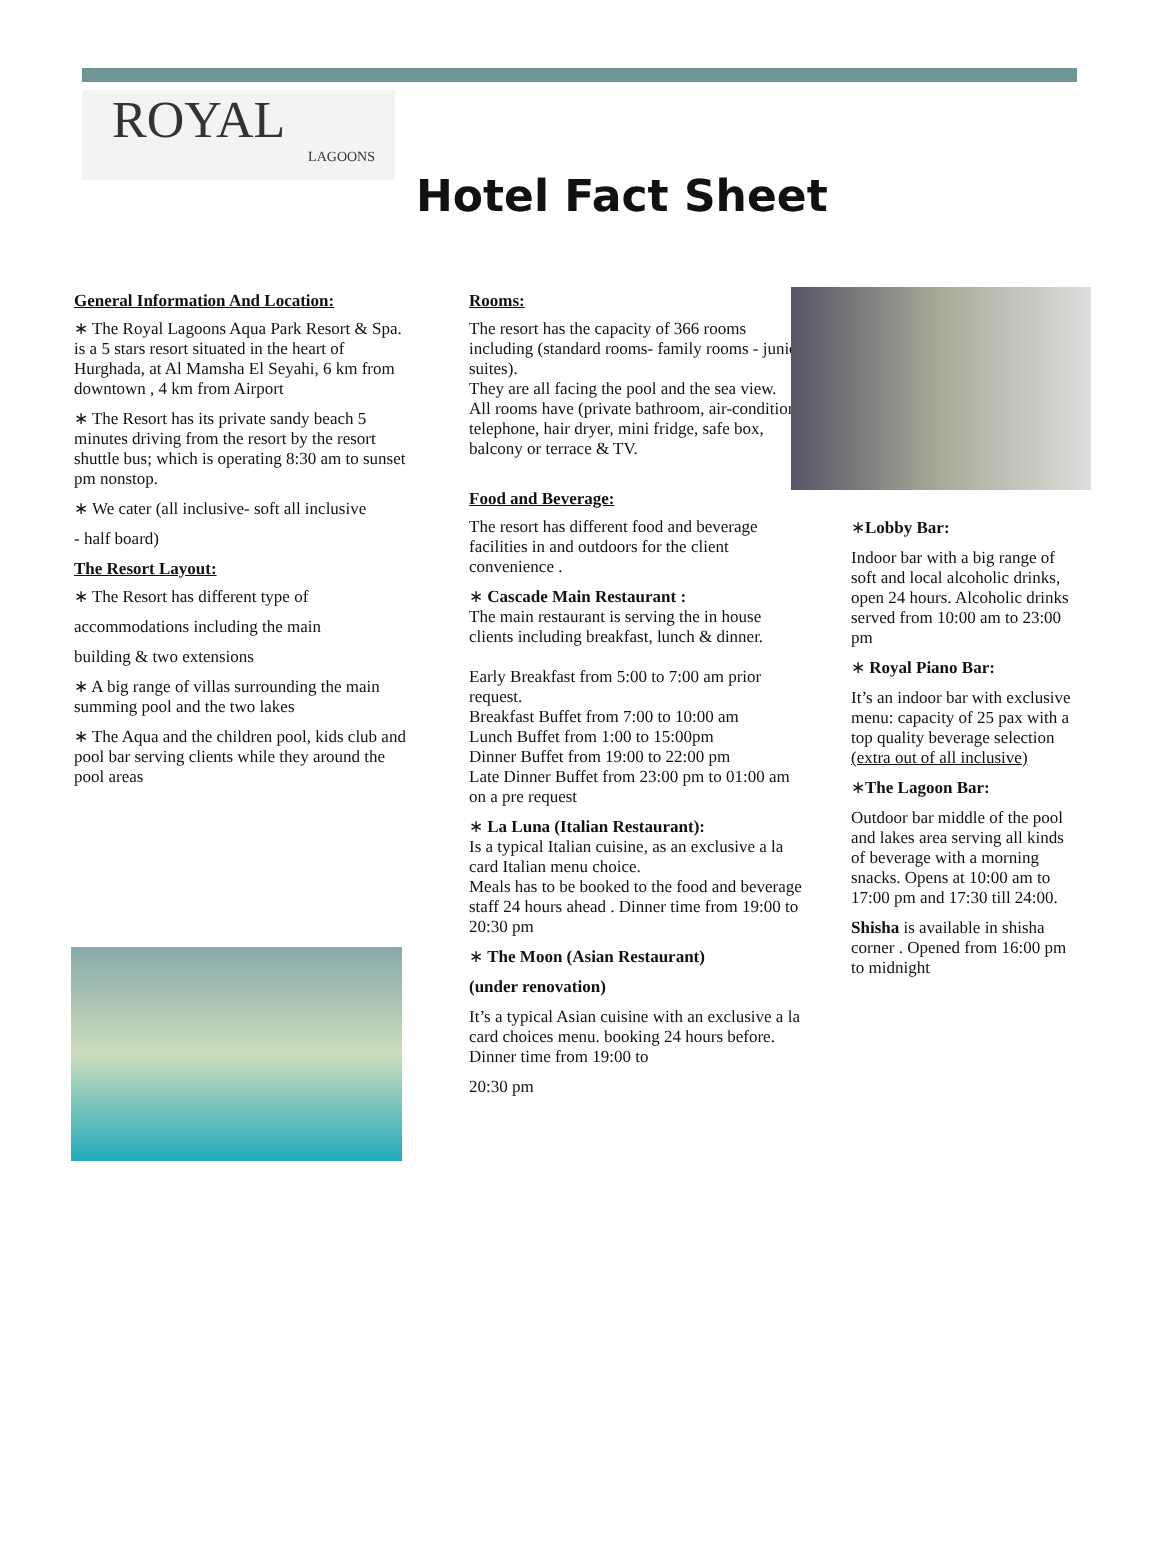ROYAL
LAGOONS
Hotel Fact Sheet
General Information And Location:
∗ The Royal Lagoons Aqua Park Resort & Spa. is a 5 stars resort situated in the heart of Hurghada, at Al Mamsha El Seyahi, 6 km from downtown , 4 km from Airport
∗ The Resort has its private sandy beach 5 minutes driving from the resort by the resort shuttle bus; which is operating 8:30 am to sunset pm nonstop.
∗ We cater (all inclusive- soft all inclusive
- half board)
The Resort Layout:
∗ The Resort has different type of
accommodations including the main
building & two extensions
∗ A big range of villas surrounding the main summing pool and the two lakes
∗ The Aqua and the children pool, kids club and pool bar serving clients while they around the pool areas
Rooms:
The resort has the capacity of 366 rooms including (standard rooms- family rooms - junior suites).
They are all facing the pool and the sea view.
All rooms have (private bathroom, air-condition, telephone, hair dryer, mini fridge, safe box, balcony or terrace & TV.
Food and Beverage:
The resort has different food and beverage facilities in and outdoors for the client convenience .
∗ Cascade Main Restaurant :
The main restaurant is serving the in house clients including breakfast, lunch & dinner.
Early Breakfast from 5:00 to 7:00 am prior request.
Breakfast Buffet from 7:00 to 10:00 am
Lunch Buffet from 1:00 to 15:00pm
Dinner Buffet from 19:00 to 22:00 pm
Late Dinner Buffet from 23:00 pm to 01:00 am on a pre request
∗ La Luna (Italian Restaurant):
Is a typical Italian cuisine, as an exclusive a la card Italian menu choice.
Meals has to be booked to the food and beverage staff 24 hours ahead . Dinner time from 19:00 to 20:30 pm
∗ The Moon (Asian Restaurant)
(under renovation)
It’s a typical Asian cuisine with an exclusive a la card choices menu. booking 24 hours before. Dinner time from 19:00 to
20:30 pm
∗Lobby Bar:
Indoor bar with a big range of soft and local alcoholic drinks, open 24 hours. Alcoholic drinks served from 10:00 am to 23:00 pm
∗ Royal Piano Bar:
It’s an indoor bar with exclusive menu: capacity of 25 pax with a top quality beverage selection (extra out of all inclusive)
∗The Lagoon Bar:
Outdoor bar middle of the pool and lakes area serving all kinds of beverage with a morning snacks. Opens at 10:00 am to 17:00 pm and 17:30 till 24:00.
Shisha is available in shisha corner . Opened from 16:00 pm to midnight